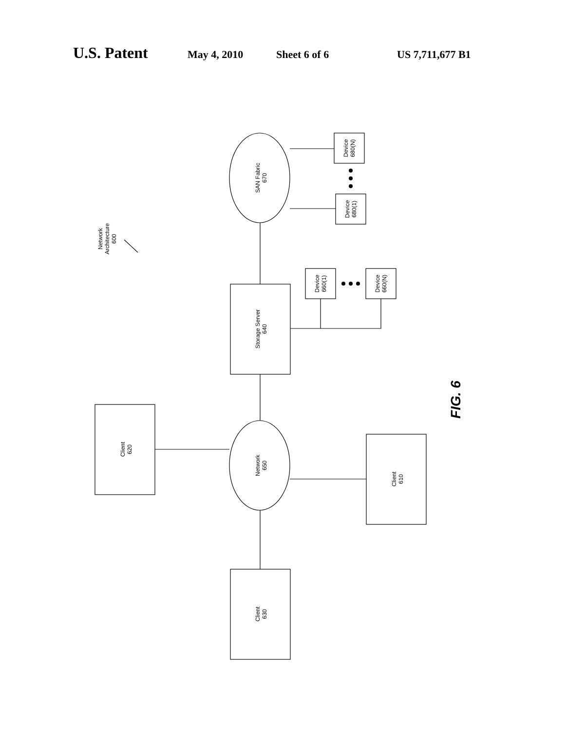U.S. Patent May 4, 2010 Sheet 6 of 6 US 7,711,677 B1
SAN Fabric 670
Storage Server 640
Network 650
Client 620
Client 610
Client 630
Device 680(N)
Device 680(1)
Device 660(1)
Device 660(N)
Network Architecture 600
FIG. 6